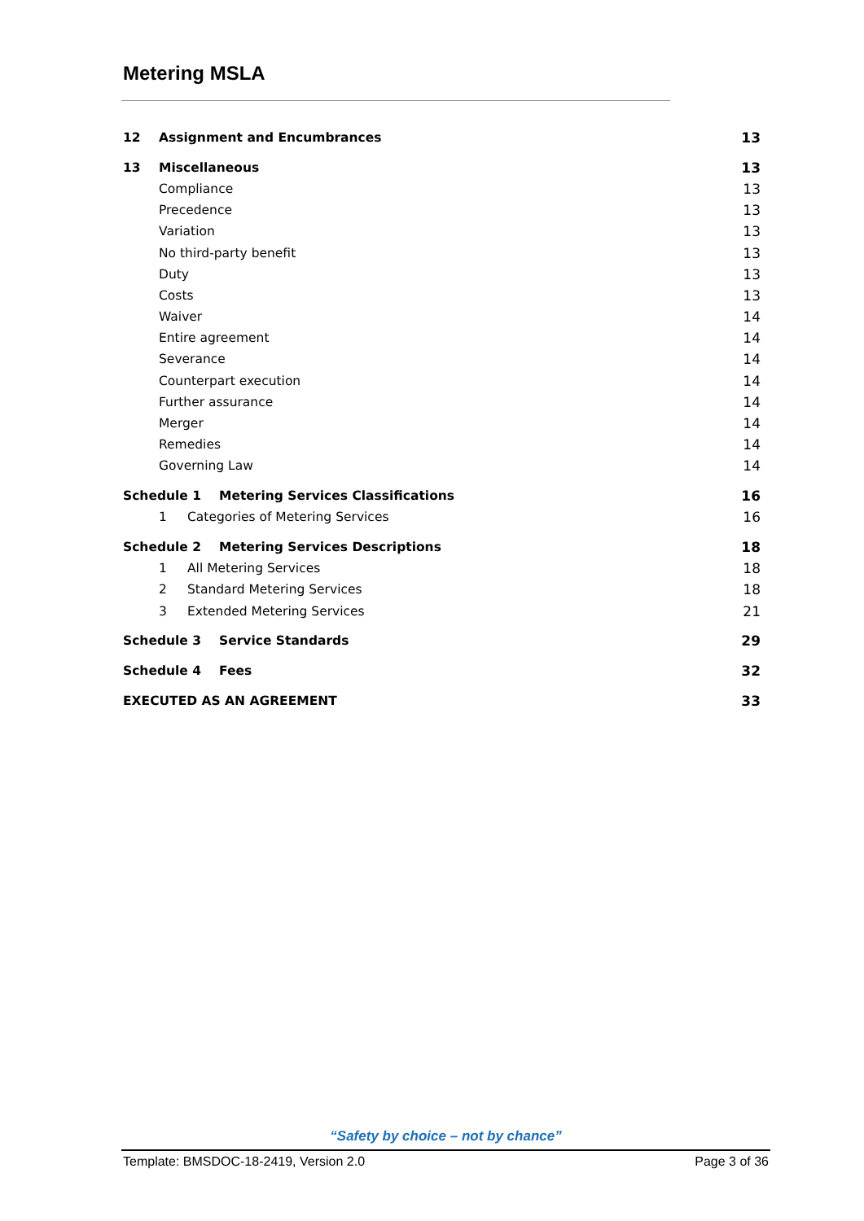Metering MSLA
12 Assignment and Encumbrances 13
13 Miscellaneous 13
Compliance 13
Precedence 13
Variation 13
No third-party benefit 13
Duty 13
Costs 13
Waiver 14
Entire agreement 14
Severance 14
Counterpart execution 14
Further assurance 14
Merger 14
Remedies 14
Governing Law 14
Schedule 1 Metering Services Classifications 16
1 Categories of Metering Services 16
Schedule 2 Metering Services Descriptions 18
1 All Metering Services 18
2 Standard Metering Services 18
3 Extended Metering Services 21
Schedule 3 Service Standards 29
Schedule 4 Fees 32
EXECUTED AS AN AGREEMENT 33
“Safety by choice – not by chance”
Template: BMSDOC-18-2419, Version 2.0 Page 3 of 36